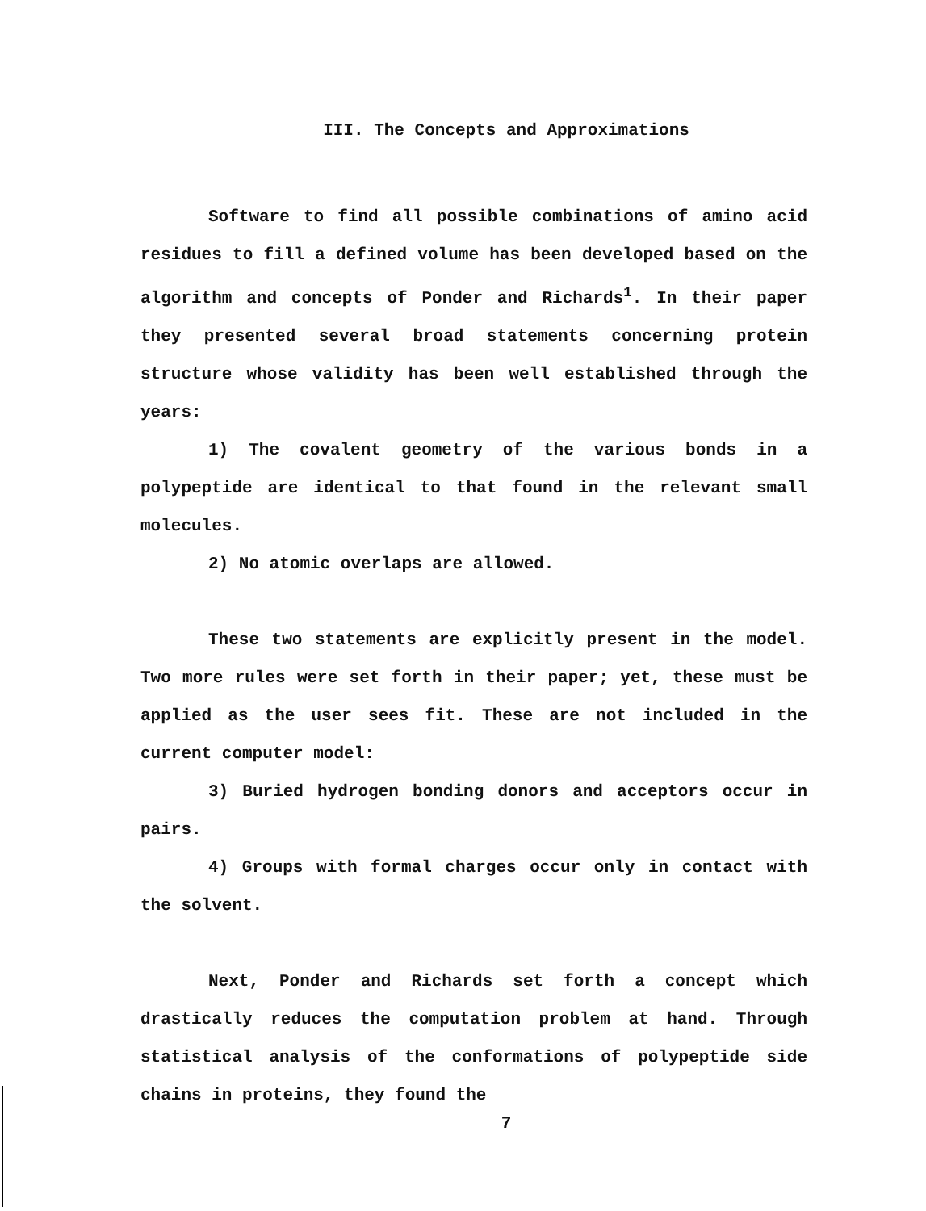III. The Concepts and Approximations
Software to find all possible combinations of amino acid residues to fill a defined volume has been developed based on the algorithm and concepts of Ponder and Richards<sup>1</sup>. In their paper they presented several broad statements concerning protein structure whose validity has been well established through the years:
1) The covalent geometry of the various bonds in a polypeptide are identical to that found in the relevant small molecules.
2) No atomic overlaps are allowed.
These two statements are explicitly present in the model. Two more rules were set forth in their paper; yet, these must be applied as the user sees fit. These are not included in the current computer model:
3) Buried hydrogen bonding donors and acceptors occur in pairs.
4) Groups with formal charges occur only in contact with the solvent.
Next, Ponder and Richards set forth a concept which drastically reduces the computation problem at hand. Through statistical analysis of the conformations of polypeptide side chains in proteins, they found the
7